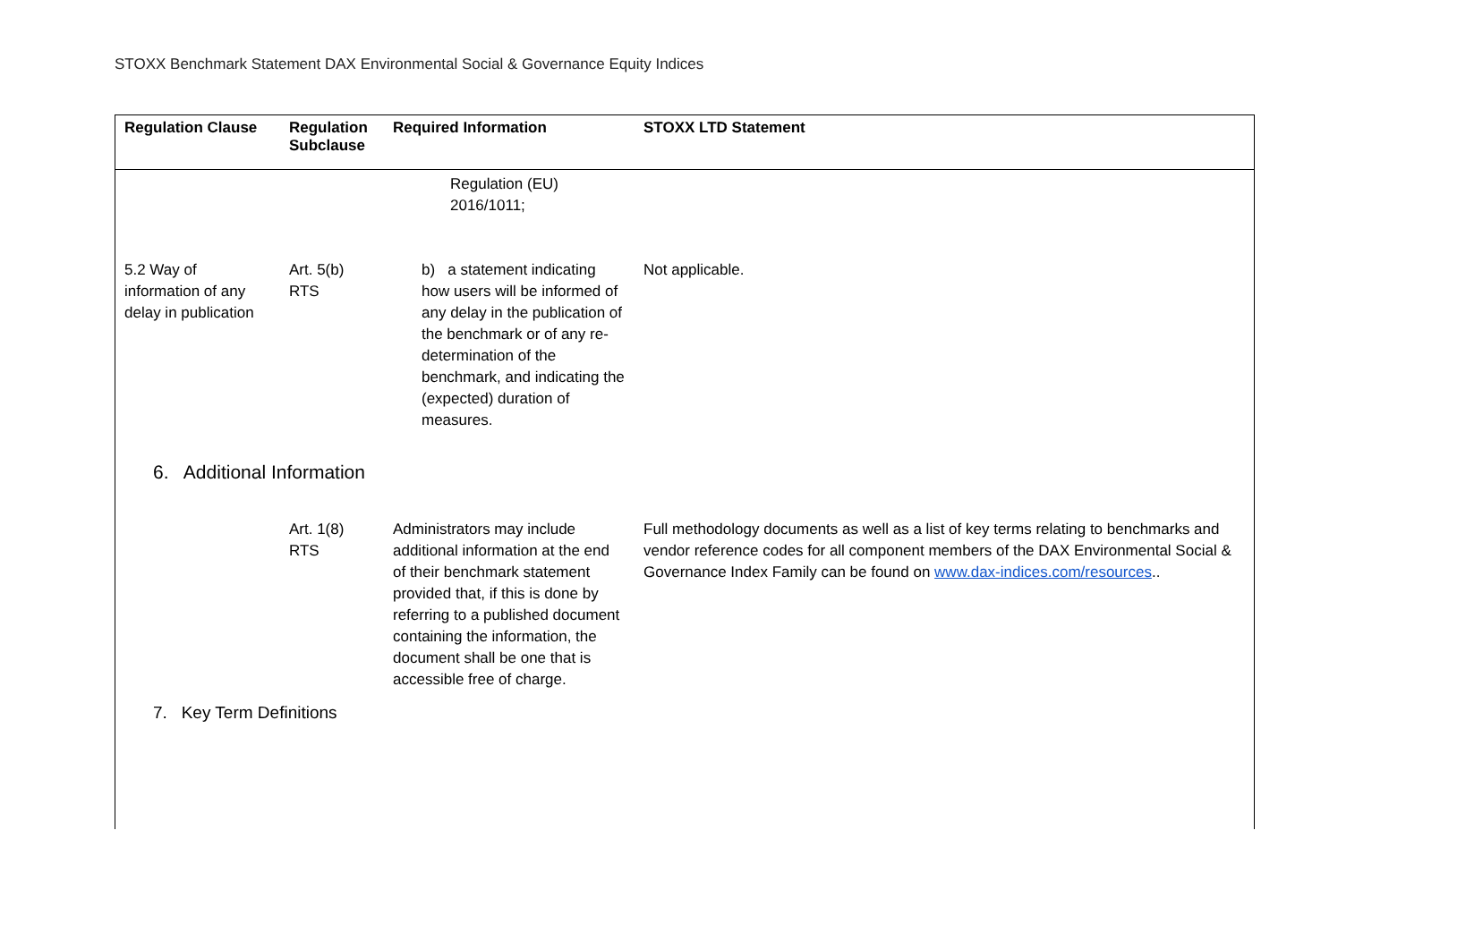STOXX Benchmark Statement DAX Environmental Social & Governance Equity Indices
| Regulation Clause | Regulation Subclause | Required Information | STOXX LTD Statement |
| --- | --- | --- | --- |
| | | Regulation (EU) 2016/1011; | |
| 5.2 Way of information of any delay in publication | Art. 5(b) RTS | b) a statement indicating how users will be informed of any delay in the publication of the benchmark or of any re-determination of the benchmark, and indicating the (expected) duration of measures. | Not applicable. |
6. Additional Information
| | Art. 1(8) RTS | Administrators may include additional information at the end of their benchmark statement provided that, if this is done by referring to a published document containing the information, the document shall be one that is accessible free of charge. | Full methodology documents as well as a list of key terms relating to benchmarks and vendor reference codes for all component members of the DAX Environmental Social & Governance Index Family can be found on www.dax-indices.com/resources .. |
7. Key Term Definitions